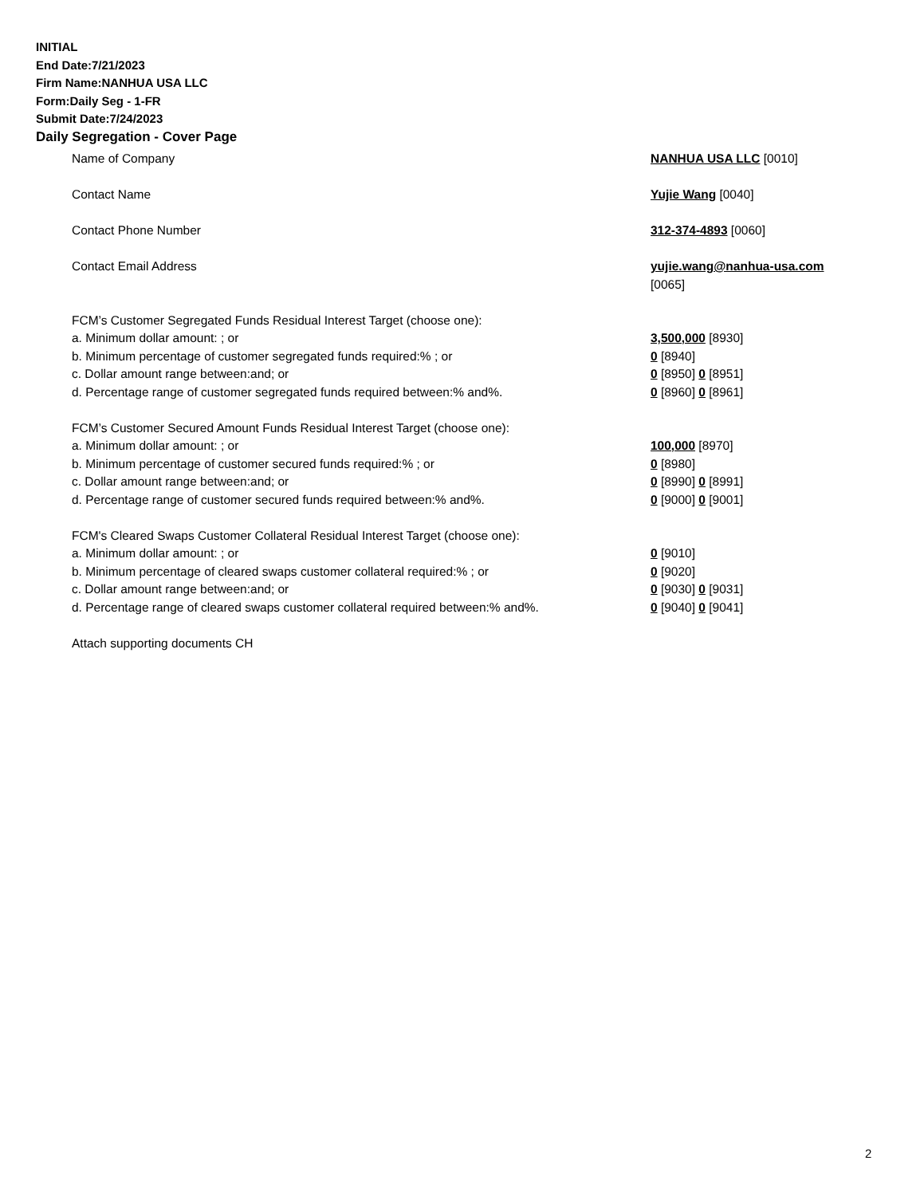INITIAL
End Date:7/21/2023
Firm Name:NANHUA USA LLC
Form:Daily Seg - 1-FR
Submit Date:7/24/2023
Daily Segregation - Cover Page
| Name of Company | NANHUA USA LLC [0010] |
| Contact Name | Yujie Wang [0040] |
| Contact Phone Number | 312-374-4893 [0060] |
| Contact Email Address | yujie.wang@nanhua-usa.com |
| | [0065] |
| FCM’s Customer Segregated Funds Residual Interest Target (choose one): | |
| a. Minimum dollar amount: ; or | 3,500,000 [8930] |
| b. Minimum percentage of customer segregated funds required:% ; or | 0 [8940] |
| c. Dollar amount range between:and; or | 0 [8950] 0 [8951] |
| d. Percentage range of customer segregated funds required between:% and%. | 0 [8960] 0 [8961] |
| FCM’s Customer Secured Amount Funds Residual Interest Target (choose one): | |
| a. Minimum dollar amount: ; or | 100,000 [8970] |
| b. Minimum percentage of customer secured funds required:% ; or | 0 [8980] |
| c. Dollar amount range between:and; or | 0 [8990] 0 [8991] |
| d. Percentage range of customer secured funds required between:% and%. | 0 [9000] 0 [9001] |
| FCM's Cleared Swaps Customer Collateral Residual Interest Target (choose one): | |
| a. Minimum dollar amount: ; or | 0 [9010] |
| b. Minimum percentage of cleared swaps customer collateral required:% ; or | 0 [9020] |
| c. Dollar amount range between:and; or | 0 [9030] 0 [9031] |
| d. Percentage range of cleared swaps customer collateral required between:% and%. | 0 [9040] 0 [9041] |
| Attach supporting documents CH | |
2